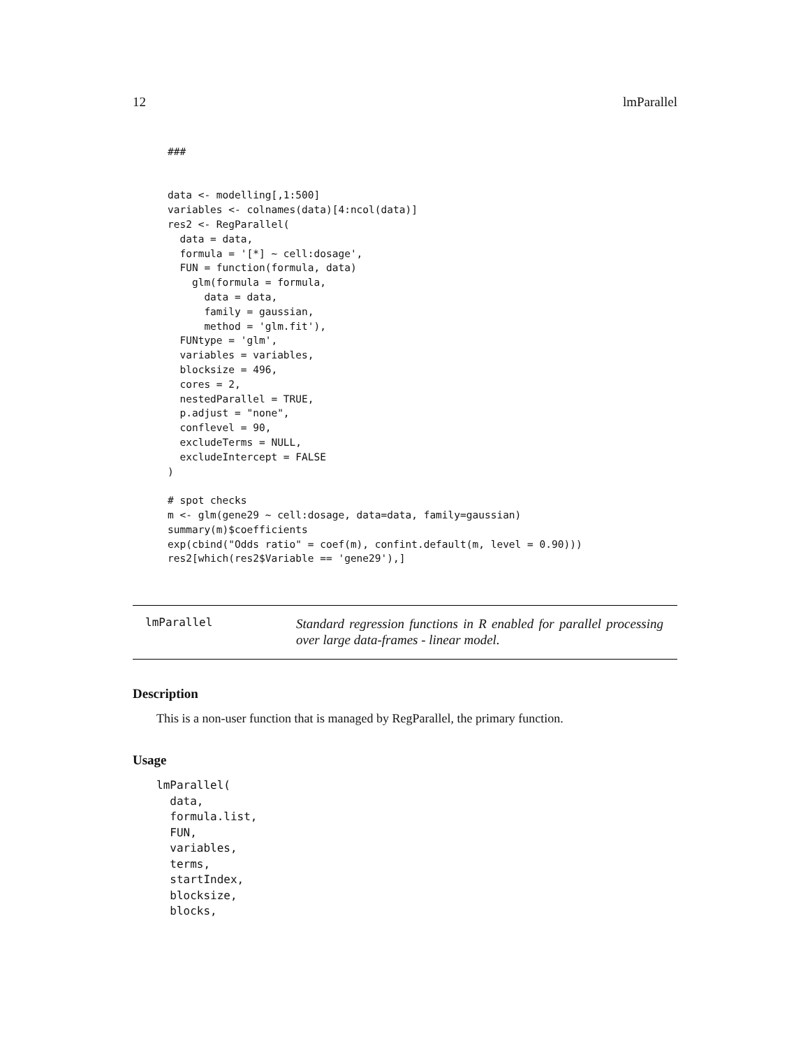12 lmParallel
###


data <- modelling[,1:500]
variables <- colnames(data)[4:ncol(data)]
res2 <- RegParallel(
  data = data,
  formula = '[*] ~ cell:dosage',
  FUN = function(formula, data)
    glm(formula = formula,
      data = data,
      family = gaussian,
      method = 'glm.fit'),
  FUNtype = 'glm',
  variables = variables,
  blocksize = 496,
  cores = 2,
  nestedParallel = TRUE,
  p.adjust = "none",
  conflevel = 90,
  excludeTerms = NULL,
  excludeIntercept = FALSE
)

# spot checks
m <- glm(gene29 ~ cell:dosage, data=data, family=gaussian)
summary(m)$coefficients
exp(cbind("Odds ratio" = coef(m), confint.default(m, level = 0.90)))
res2[which(res2$Variable == 'gene29'),]
lmParallel
Standard regression functions in R enabled for parallel processing over large data-frames - linear model.
Description
This is a non-user function that is managed by RegParallel, the primary function.
Usage
lmParallel(
  data,
  formula.list,
  FUN,
  variables,
  terms,
  startIndex,
  blocksize,
  blocks,